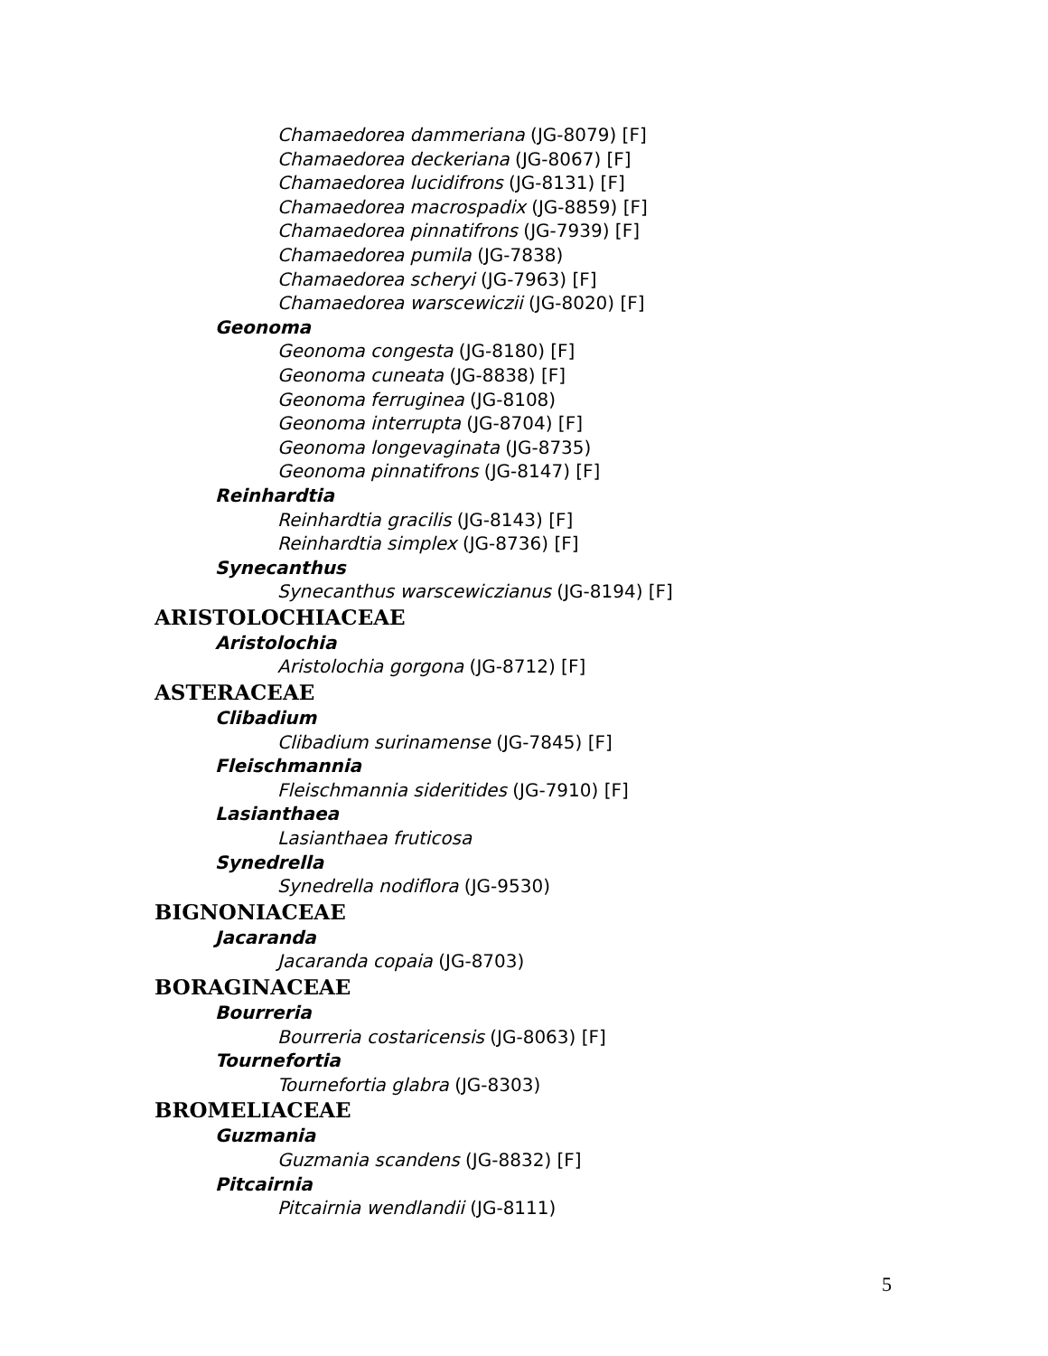Chamaedorea dammeriana (JG-8079) [F]
Chamaedorea deckeriana (JG-8067) [F]
Chamaedorea lucidifrons (JG-8131) [F]
Chamaedorea macrospadix (JG-8859) [F]
Chamaedorea pinnatifrons (JG-7939) [F]
Chamaedorea pumila (JG-7838)
Chamaedorea scheryi (JG-7963) [F]
Chamaedorea warscewiczii (JG-8020) [F]
Geonoma
Geonoma congesta (JG-8180) [F]
Geonoma cuneata (JG-8838) [F]
Geonoma ferruginea (JG-8108)
Geonoma interrupta (JG-8704) [F]
Geonoma longevaginata (JG-8735)
Geonoma pinnatifrons (JG-8147) [F]
Reinhardtia
Reinhardtia gracilis (JG-8143) [F]
Reinhardtia simplex (JG-8736) [F]
Synecanthus
Synecanthus warscewiczianus (JG-8194) [F]
ARISTOLOCHIACEAE
Aristolochia
Aristolochia gorgona (JG-8712) [F]
ASTERACEAE
Clibadium
Clibadium surinamense (JG-7845) [F]
Fleischmannia
Fleischmannia sideritides (JG-7910) [F]
Lasianthaea
Lasianthaea fruticosa
Synedrella
Synedrella nodiflora (JG-9530)
BIGNONIACEAE
Jacaranda
Jacaranda copaia (JG-8703)
BORAGINACEAE
Bourreria
Bourreria costaricensis (JG-8063) [F]
Tournefortia
Tournefortia glabra (JG-8303)
BROMELIACEAE
Guzmania
Guzmania scandens (JG-8832) [F]
Pitcairnia
Pitcairnia wendlandii (JG-8111)
5